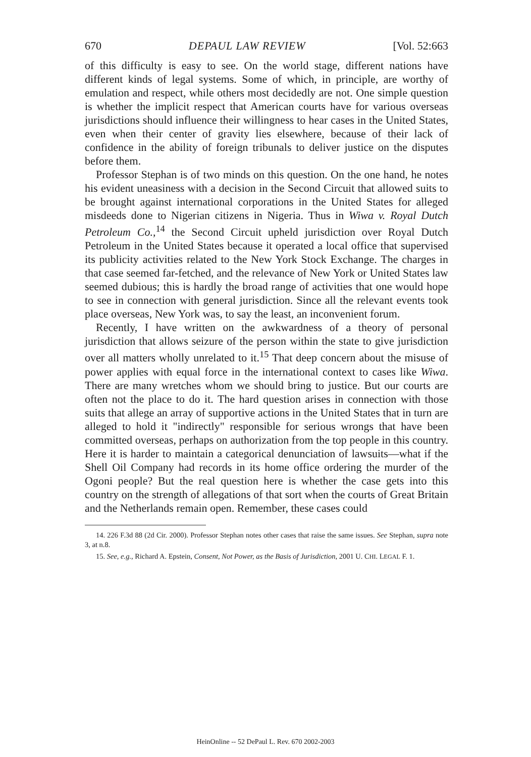670 DEPAUL LAW REVIEW [Vol. 52:663
of this difficulty is easy to see. On the world stage, different nations have different kinds of legal systems. Some of which, in principle, are worthy of emulation and respect, while others most decidedly are not. One simple question is whether the implicit respect that American courts have for various overseas jurisdictions should influence their willingness to hear cases in the United States, even when their center of gravity lies elsewhere, because of their lack of confidence in the ability of foreign tribunals to deliver justice on the disputes before them.
Professor Stephan is of two minds on this question. On the one hand, he notes his evident uneasiness with a decision in the Second Circuit that allowed suits to be brought against international corporations in the United States for alleged misdeeds done to Nigerian citizens in Nigeria. Thus in Wiwa v. Royal Dutch Petroleum Co.,<sup>14</sup> the Second Circuit upheld jurisdiction over Royal Dutch Petroleum in the United States because it operated a local office that supervised its publicity activities related to the New York Stock Exchange. The charges in that case seemed far-fetched, and the relevance of New York or United States law seemed dubious; this is hardly the broad range of activities that one would hope to see in connection with general jurisdiction. Since all the relevant events took place overseas, New York was, to say the least, an inconvenient forum.
Recently, I have written on the awkwardness of a theory of personal jurisdiction that allows seizure of the person within the state to give jurisdiction over all matters wholly unrelated to it.<sup>15</sup> That deep concern about the misuse of power applies with equal force in the international context to cases like Wiwa. There are many wretches whom we should bring to justice. But our courts are often not the place to do it. The hard question arises in connection with those suits that allege an array of supportive actions in the United States that in turn are alleged to hold it "indirectly" responsible for serious wrongs that have been committed overseas, perhaps on authorization from the top people in this country. Here it is harder to maintain a categorical denunciation of lawsuits—what if the Shell Oil Company had records in its home office ordering the murder of the Ogoni people? But the real question here is whether the case gets into this country on the strength of allegations of that sort when the courts of Great Britain and the Netherlands remain open. Remember, these cases could
14. 226 F.3d 88 (2d Cir. 2000). Professor Stephan notes other cases that raise the same issues. See Stephan, supra note 3, at n.8.
15. See, e.g., Richard A. Epstein, Consent, Not Power, as the Basis of Jurisdiction, 2001 U. CHI. LEGAL F. 1.
HeinOnline -- 52 DePaul L. Rev. 670 2002-2003